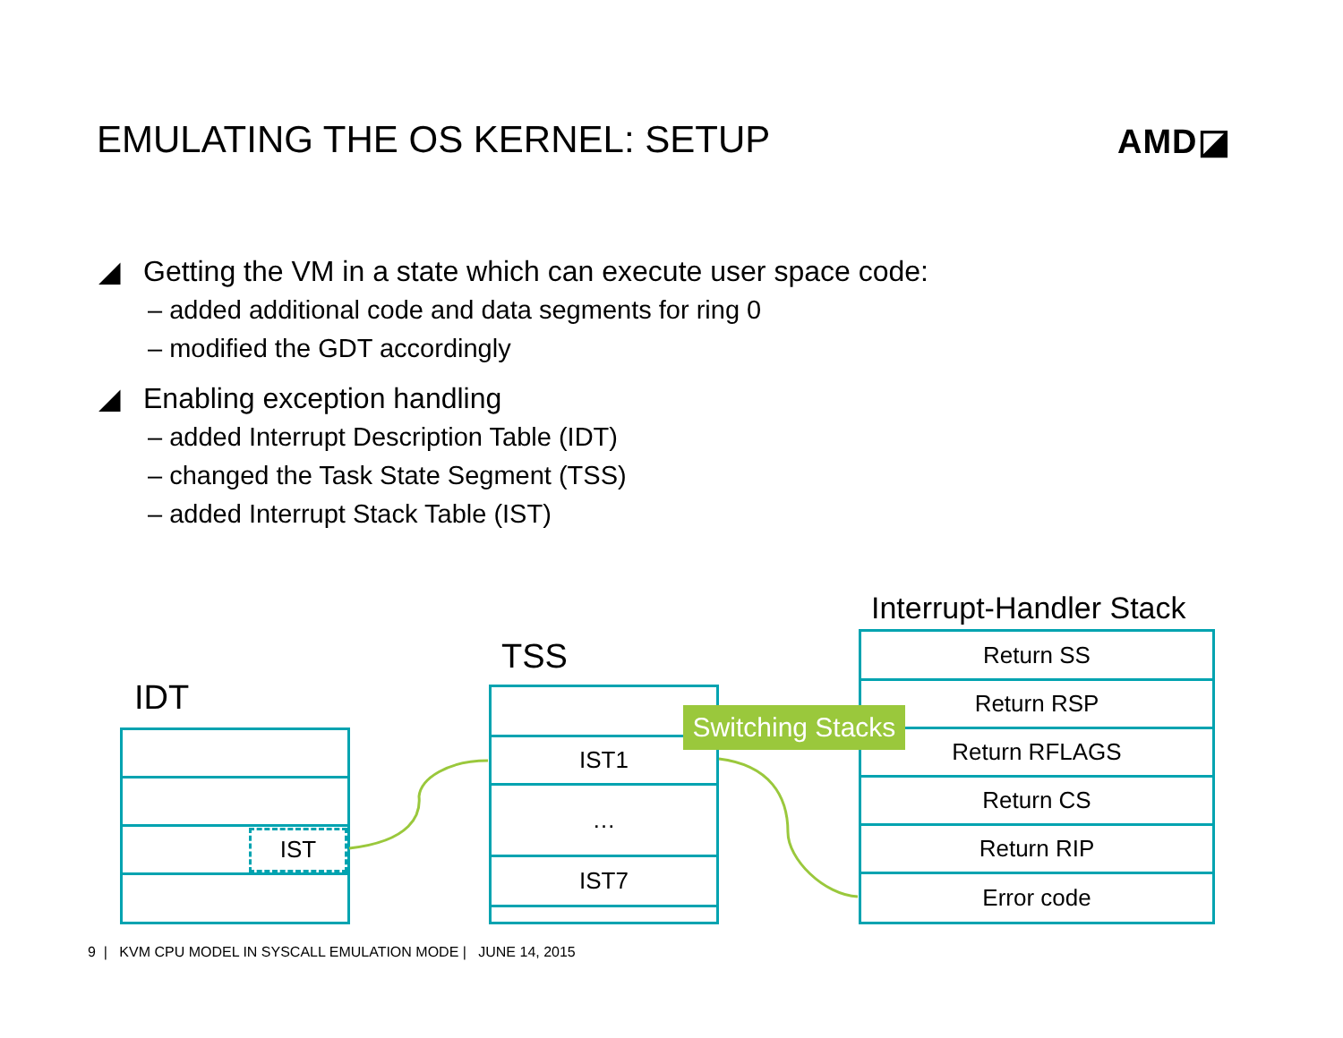EMULATING THE OS KERNEL: SETUP AMD◪
◢ Getting the VM in a state which can execute user space code:
– added additional code and data segments for ring 0
– modified the GDT accordingly
◢ Enabling exception handling
– added Interrupt Description Table (IDT)
– changed the Task State Segment (TSS)
– added Interrupt Stack Table (IST)
IDT
TSS
Interrupt-Handler Stack
IST
IST1
…
IST7
Return SS
Return RSP
Return RFLAGS
Return CS
Return RIP
Error code
Switching Stacks
9 | KVM CPU MODEL IN SYSCALL EMULATION MODE | JUNE 14, 2015